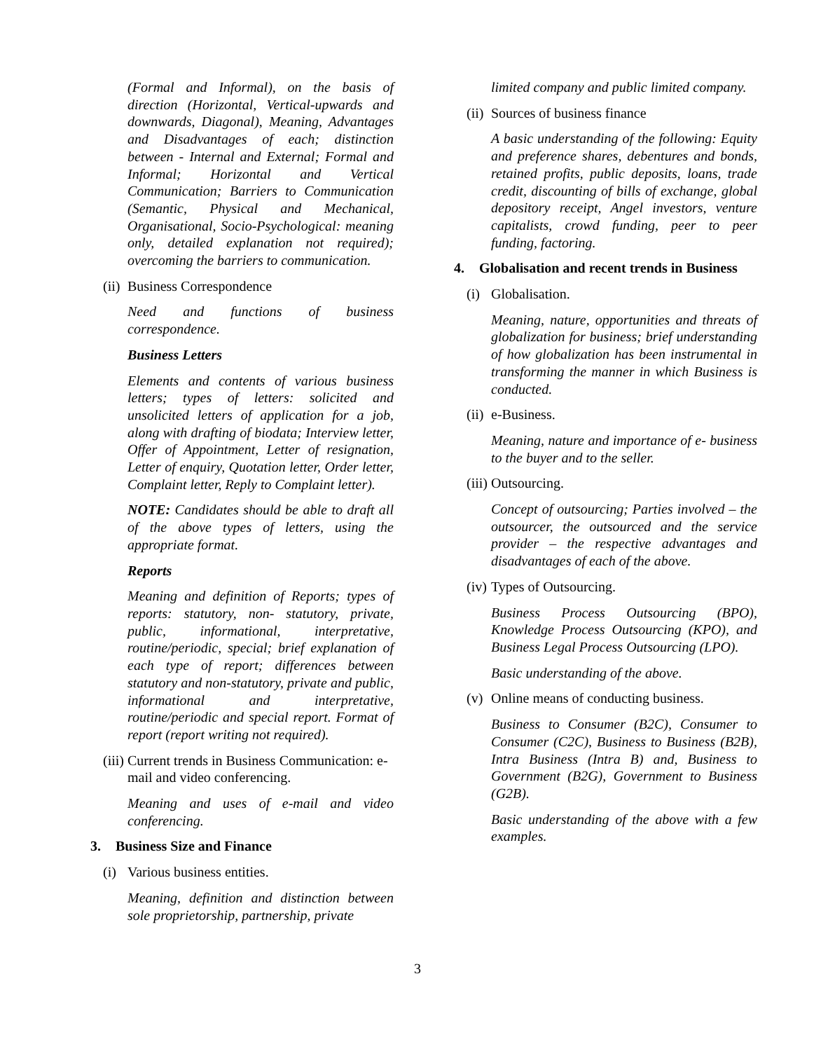(Formal and Informal), on the basis of direction (Horizontal, Vertical-upwards and downwards, Diagonal), Meaning, Advantages and Disadvantages of each; distinction between - Internal and External; Formal and Informal; Horizontal and Vertical Communication; Barriers to Communication (Semantic, Physical and Mechanical, Organisational, Socio-Psychological: meaning only, detailed explanation not required); overcoming the barriers to communication.
(ii) Business Correspondence
Need and functions of business correspondence.
Business Letters
Elements and contents of various business letters; types of letters: solicited and unsolicited letters of application for a job, along with drafting of biodata; Interview letter, Offer of Appointment, Letter of resignation, Letter of enquiry, Quotation letter, Order letter, Complaint letter, Reply to Complaint letter).
NOTE: Candidates should be able to draft all of the above types of letters, using the appropriate format.
Reports
Meaning and definition of Reports; types of reports: statutory, non- statutory, private, public, informational, interpretative, routine/periodic, special; brief explanation of each type of report; differences between statutory and non-statutory, private and public, informational and interpretative, routine/periodic and special report. Format of report (report writing not required).
(iii) Current trends in Business Communication: e-mail and video conferencing.
Meaning and uses of e-mail and video conferencing.
3. Business Size and Finance
(i) Various business entities.
Meaning, definition and distinction between sole proprietorship, partnership, private
limited company and public limited company.
(ii) Sources of business finance
A basic understanding of the following: Equity and preference shares, debentures and bonds, retained profits, public deposits, loans, trade credit, discounting of bills of exchange, global depository receipt, Angel investors, venture capitalists, crowd funding, peer to peer funding, factoring.
4. Globalisation and recent trends in Business
(i) Globalisation.
Meaning, nature, opportunities and threats of globalization for business; brief understanding of how globalization has been instrumental in transforming the manner in which Business is conducted.
(ii) e-Business.
Meaning, nature and importance of e- business to the buyer and to the seller.
(iii) Outsourcing.
Concept of outsourcing; Parties involved – the outsourcer, the outsourced and the service provider – the respective advantages and disadvantages of each of the above.
(iv) Types of Outsourcing.
Business Process Outsourcing (BPO), Knowledge Process Outsourcing (KPO), and Business Legal Process Outsourcing (LPO).
Basic understanding of the above.
(v) Online means of conducting business.
Business to Consumer (B2C), Consumer to Consumer (C2C), Business to Business (B2B), Intra Business (Intra B) and, Business to Government (B2G), Government to Business (G2B).
Basic understanding of the above with a few examples.
3